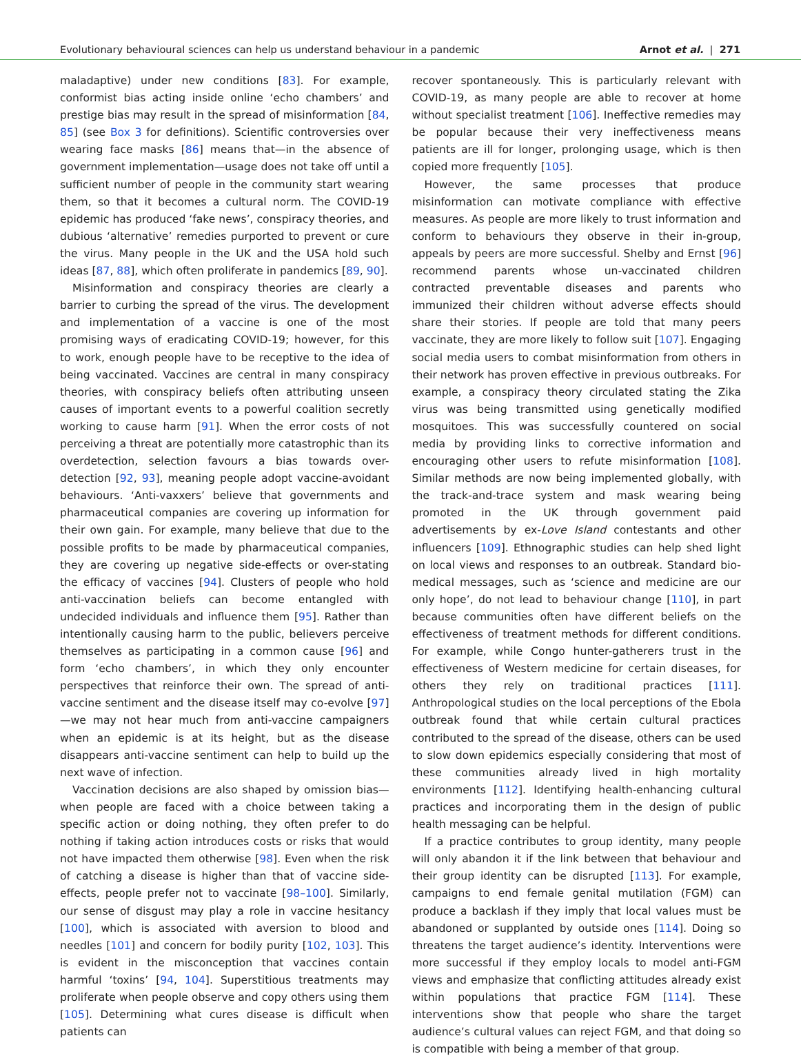Evolutionary behavioural sciences can help us understand behaviour in a pandemic Arnot et al. | 271
maladaptive) under new conditions [83]. For example, conformist bias acting inside online ‘echo chambers’ and prestige bias may result in the spread of misinformation [84, 85] (see Box 3 for definitions). Scientific controversies over wearing face masks [86] means that—in the absence of government implementation—usage does not take off until a sufficient number of people in the community start wearing them, so that it becomes a cultural norm. The COVID-19 epidemic has produced ‘fake news’, conspiracy theories, and dubious ‘alternative’ remedies purported to prevent or cure the virus. Many people in the UK and the USA hold such ideas [87, 88], which often proliferate in pandemics [89, 90].
Misinformation and conspiracy theories are clearly a barrier to curbing the spread of the virus. The development and implementation of a vaccine is one of the most promising ways of eradicating COVID-19; however, for this to work, enough people have to be receptive to the idea of being vaccinated. Vaccines are central in many conspiracy theories, with conspiracy beliefs often attributing unseen causes of important events to a powerful coalition secretly working to cause harm [91]. When the error costs of not perceiving a threat are potentially more catastrophic than its overdetection, selection favours a bias towards over-detection [92, 93], meaning people adopt vaccine-avoidant behaviours. ‘Anti-vaxxers’ believe that governments and pharmaceutical companies are covering up information for their own gain. For example, many believe that due to the possible profits to be made by pharmaceutical companies, they are covering up negative side-effects or over-stating the efficacy of vaccines [94]. Clusters of people who hold anti-vaccination beliefs can become entangled with undecided individuals and influence them [95]. Rather than intentionally causing harm to the public, believers perceive themselves as participating in a common cause [96] and form ‘echo chambers’, in which they only encounter perspectives that reinforce their own. The spread of anti-vaccine sentiment and the disease itself may co-evolve [97]—we may not hear much from anti-vaccine campaigners when an epidemic is at its height, but as the disease disappears anti-vaccine sentiment can help to build up the next wave of infection.
Vaccination decisions are also shaped by omission bias—when people are faced with a choice between taking a specific action or doing nothing, they often prefer to do nothing if taking action introduces costs or risks that would not have impacted them otherwise [98]. Even when the risk of catching a disease is higher than that of vaccine side-effects, people prefer not to vaccinate [98–100]. Similarly, our sense of disgust may play a role in vaccine hesitancy [100], which is associated with aversion to blood and needles [101] and concern for bodily purity [102, 103]. This is evident in the misconception that vaccines contain harmful ‘toxins’ [94, 104]. Superstitious treatments may proliferate when people observe and copy others using them [105]. Determining what cures disease is difficult when patients can
recover spontaneously. This is particularly relevant with COVID-19, as many people are able to recover at home without specialist treatment [106]. Ineffective remedies may be popular because their very ineffectiveness means patients are ill for longer, prolonging usage, which is then copied more frequently [105].
However, the same processes that produce misinformation can motivate compliance with effective measures. As people are more likely to trust information and conform to behaviours they observe in their in-group, appeals by peers are more successful. Shelby and Ernst [96] recommend parents whose un-vaccinated children contracted preventable diseases and parents who immunized their children without adverse effects should share their stories. If people are told that many peers vaccinate, they are more likely to follow suit [107]. Engaging social media users to combat misinformation from others in their network has proven effective in previous outbreaks. For example, a conspiracy theory circulated stating the Zika virus was being transmitted using genetically modified mosquitoes. This was successfully countered on social media by providing links to corrective information and encouraging other users to refute misinformation [108]. Similar methods are now being implemented globally, with the track-and-trace system and mask wearing being promoted in the UK through government paid advertisements by ex-Love Island contestants and other influencers [109]. Ethnographic studies can help shed light on local views and responses to an outbreak. Standard bio-medical messages, such as ‘science and medicine are our only hope’, do not lead to behaviour change [110], in part because communities often have different beliefs on the effectiveness of treatment methods for different conditions. For example, while Congo hunter-gatherers trust in the effectiveness of Western medicine for certain diseases, for others they rely on traditional practices [111]. Anthropological studies on the local perceptions of the Ebola outbreak found that while certain cultural practices contributed to the spread of the disease, others can be used to slow down epidemics especially considering that most of these communities already lived in high mortality environments [112]. Identifying health-enhancing cultural practices and incorporating them in the design of public health messaging can be helpful.
If a practice contributes to group identity, many people will only abandon it if the link between that behaviour and their group identity can be disrupted [113]. For example, campaigns to end female genital mutilation (FGM) can produce a backlash if they imply that local values must be abandoned or supplanted by outside ones [114]. Doing so threatens the target audience’s identity. Interventions were more successful if they employ locals to model anti-FGM views and emphasize that conflicting attitudes already exist within populations that practice FGM [114]. These interventions show that people who share the target audience’s cultural values can reject FGM, and that doing so is compatible with being a member of that group.